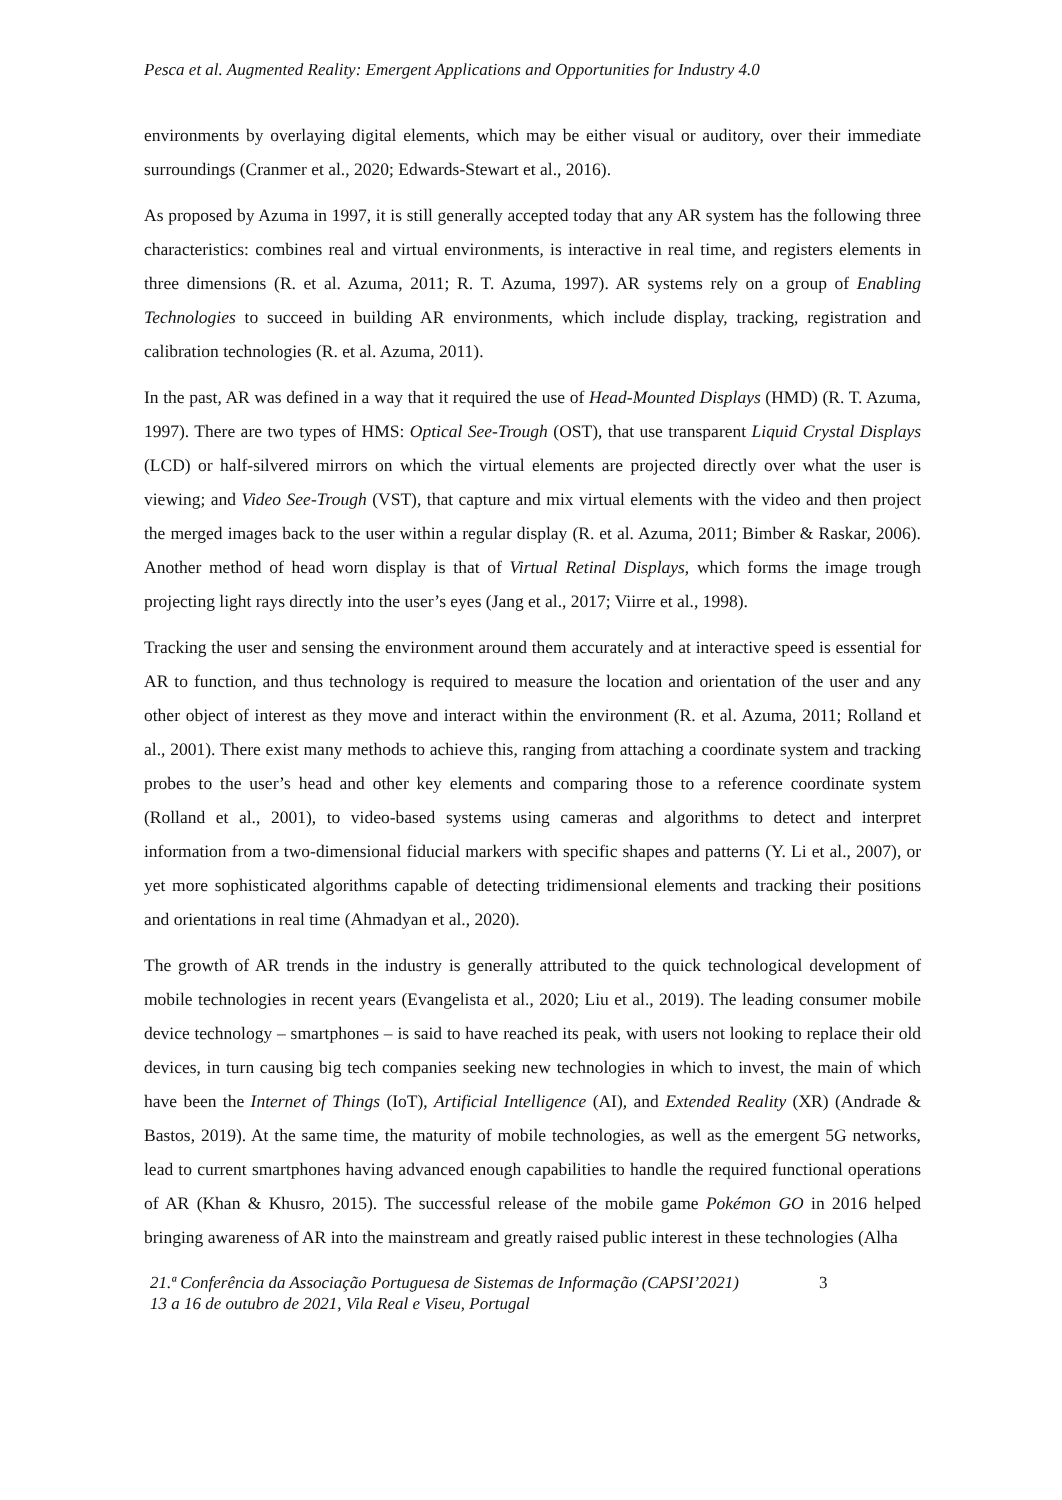Pesca et al. Augmented Reality: Emergent Applications and Opportunities for Industry 4.0
environments by overlaying digital elements, which may be either visual or auditory, over their immediate surroundings (Cranmer et al., 2020; Edwards-Stewart et al., 2016).
As proposed by Azuma in 1997, it is still generally accepted today that any AR system has the following three characteristics: combines real and virtual environments, is interactive in real time, and registers elements in three dimensions (R. et al. Azuma, 2011; R. T. Azuma, 1997). AR systems rely on a group of Enabling Technologies to succeed in building AR environments, which include display, tracking, registration and calibration technologies (R. et al. Azuma, 2011).
In the past, AR was defined in a way that it required the use of Head-Mounted Displays (HMD) (R. T. Azuma, 1997). There are two types of HMS: Optical See-Trough (OST), that use transparent Liquid Crystal Displays (LCD) or half-silvered mirrors on which the virtual elements are projected directly over what the user is viewing; and Video See-Trough (VST), that capture and mix virtual elements with the video and then project the merged images back to the user within a regular display (R. et al. Azuma, 2011; Bimber & Raskar, 2006). Another method of head worn display is that of Virtual Retinal Displays, which forms the image trough projecting light rays directly into the user’s eyes (Jang et al., 2017; Viirre et al., 1998).
Tracking the user and sensing the environment around them accurately and at interactive speed is essential for AR to function, and thus technology is required to measure the location and orientation of the user and any other object of interest as they move and interact within the environment (R. et al. Azuma, 2011; Rolland et al., 2001). There exist many methods to achieve this, ranging from attaching a coordinate system and tracking probes to the user’s head and other key elements and comparing those to a reference coordinate system (Rolland et al., 2001), to video-based systems using cameras and algorithms to detect and interpret information from a two-dimensional fiducial markers with specific shapes and patterns (Y. Li et al., 2007), or yet more sophisticated algorithms capable of detecting tridimensional elements and tracking their positions and orientations in real time (Ahmadyan et al., 2020).
The growth of AR trends in the industry is generally attributed to the quick technological development of mobile technologies in recent years (Evangelista et al., 2020; Liu et al., 2019). The leading consumer mobile device technology – smartphones – is said to have reached its peak, with users not looking to replace their old devices, in turn causing big tech companies seeking new technologies in which to invest, the main of which have been the Internet of Things (IoT), Artificial Intelligence (AI), and Extended Reality (XR) (Andrade & Bastos, 2019). At the same time, the maturity of mobile technologies, as well as the emergent 5G networks, lead to current smartphones having advanced enough capabilities to handle the required functional operations of AR (Khan & Khusro, 2015). The successful release of the mobile game Pokémon GO in 2016 helped bringing awareness of AR into the mainstream and greatly raised public interest in these technologies (Alha
21.ª Conferência da Associação Portuguesa de Sistemas de Informação (CAPSI’2021)
13 a 16 de outubro de 2021, Vila Real e Viseu, Portugal
3